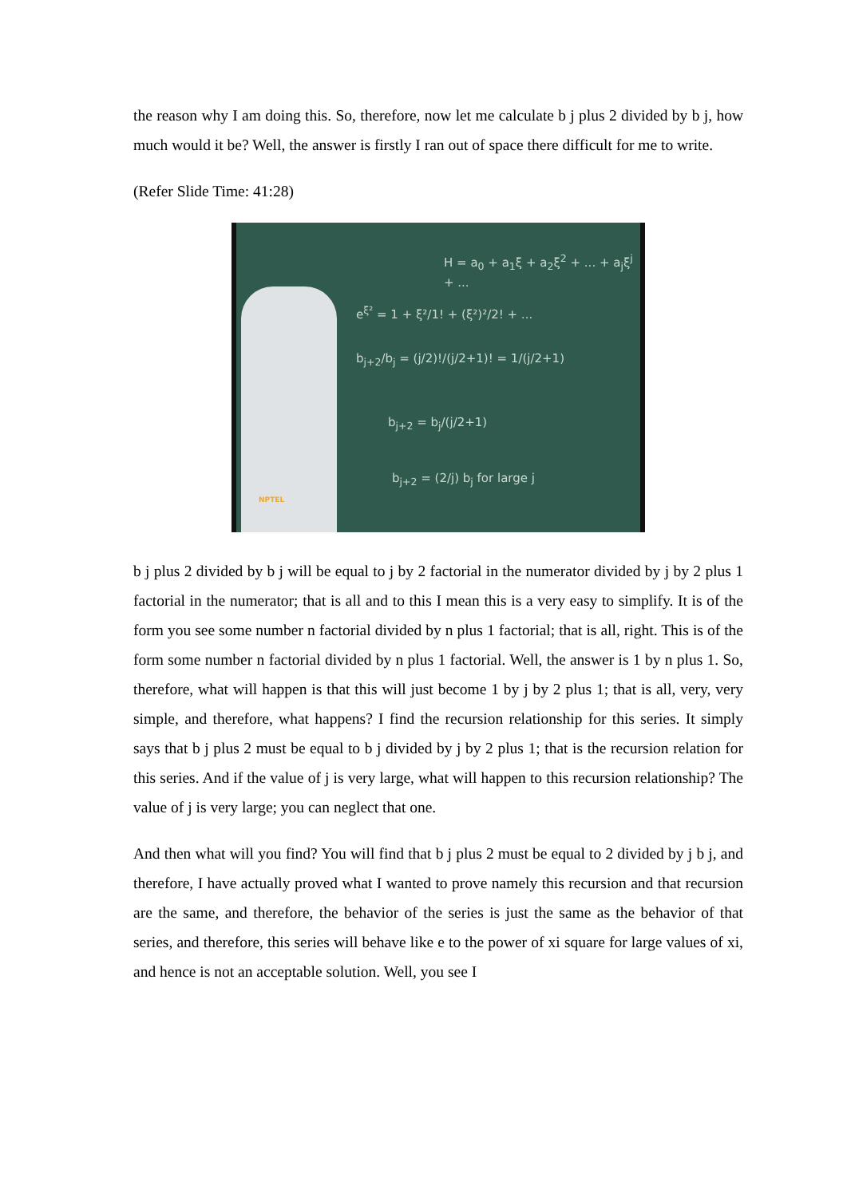the reason why I am doing this. So, therefore, now let me calculate b j plus 2 divided by b j, how much would it be? Well, the answer is firstly I ran out of space there difficult for me to write.
(Refer Slide Time: 41:28)
H = a<sub>0</sub> + a<sub>1</sub>ξ + a<sub>2</sub>ξ<sup>2</sup> + ... + a<sub>j</sub>ξ<sup>j</sup> + ...
e<sup>ξ²</sup> = 1 + ξ²/1! + (ξ²)²/2! + ...
b<sub>j+2</sub>/b<sub>j</sub> = (j/2)!/(j/2+1)! = 1/(j/2+1)
b<sub>j+2</sub> = b<sub>j</sub>/(j/2+1)
b<sub>j+2</sub> = (2/j) b<sub>j</sub> for large j
NPTEL
b j plus 2 divided by b j will be equal to j by 2 factorial in the numerator divided by j by 2 plus 1 factorial in the numerator; that is all and to this I mean this is a very easy to simplify. It is of the form you see some number n factorial divided by n plus 1 factorial; that is all, right. This is of the form some number n factorial divided by n plus 1 factorial. Well, the answer is 1 by n plus 1. So, therefore, what will happen is that this will just become 1 by j by 2 plus 1; that is all, very, very simple, and therefore, what happens? I find the recursion relationship for this series. It simply says that b j plus 2 must be equal to b j divided by j by 2 plus 1; that is the recursion relation for this series. And if the value of j is very large, what will happen to this recursion relationship? The value of j is very large; you can neglect that one.
And then what will you find? You will find that b j plus 2 must be equal to 2 divided by j b j, and therefore, I have actually proved what I wanted to prove namely this recursion and that recursion are the same, and therefore, the behavior of the series is just the same as the behavior of that series, and therefore, this series will behave like e to the power of xi square for large values of xi, and hence is not an acceptable solution. Well, you see I